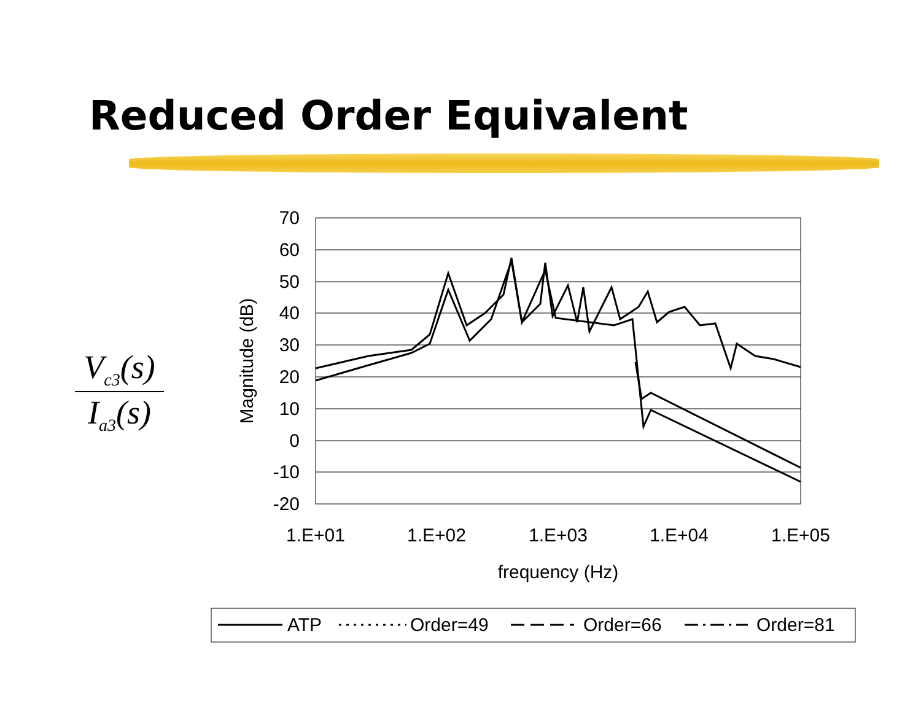Reduced Order Equivalent
V<sub>c3</sub>(s)
I<sub>a3</sub>(s)
70
60
50
40
30
20
10
0
-10
-20
1.E+01
1.E+02
1.E+03
1.E+04
1.E+05
frequency (Hz)
Magnitude (dB)
ATP
Order=49
Order=66
Order=81